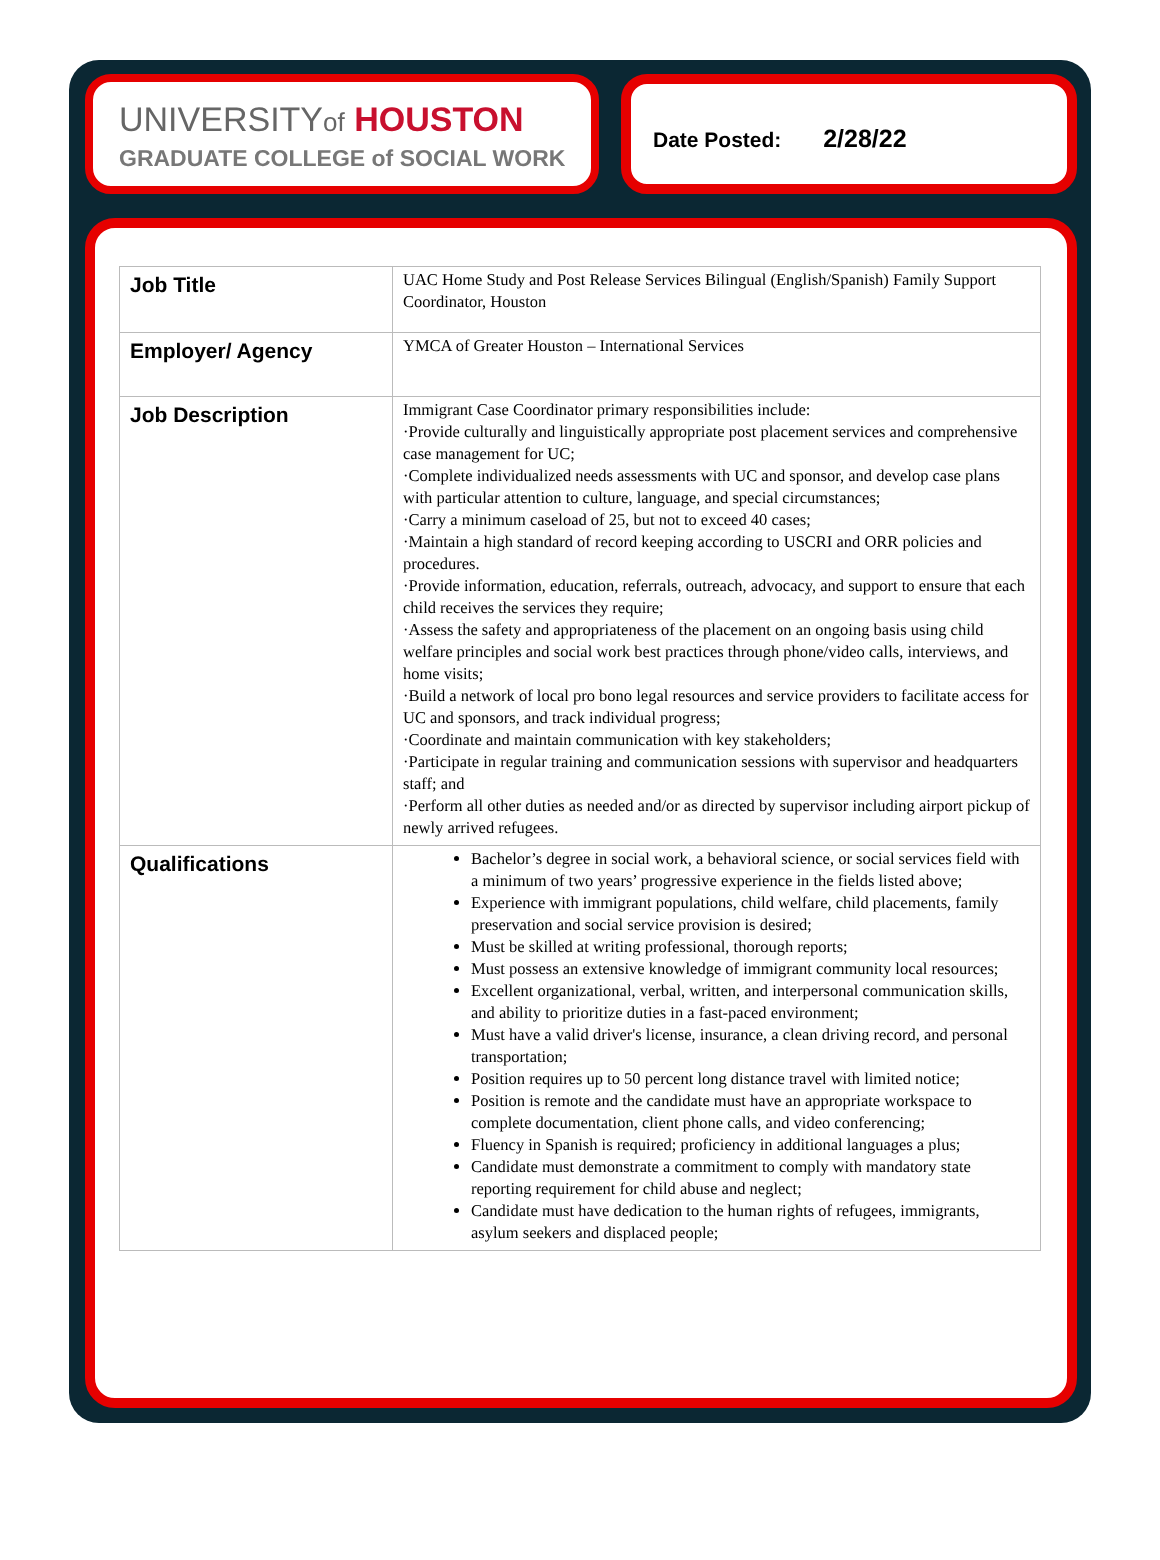UNIVERSITYof HOUSTON
GRADUATE COLLEGE of SOCIAL WORK
Date Posted: 2/28/22
| Job Title | UAC Home Study and Post Release Services Bilingual (English/Spanish) Family Support Coordinator, Houston |
| Employer/ Agency | YMCA of Greater Houston – International Services |
| Job Description | Immigrant Case Coordinator primary responsibilities include: ·Provide culturally and linguistically appropriate post placement services and comprehensive case management for UC; ·Complete individualized needs assessments with UC and sponsor, and develop case plans with particular attention to culture, language, and special circumstances; ·Carry a minimum caseload of 25, but not to exceed 40 cases; ·Maintain a high standard of record keeping according to USCRI and ORR policies and procedures. ·Provide information, education, referrals, outreach, advocacy, and support to ensure that each child receives the services they require; ·Assess the safety and appropriateness of the placement on an ongoing basis using child welfare principles and social work best practices through phone/video calls, interviews, and home visits; ·Build a network of local pro bono legal resources and service providers to facilitate access for UC and sponsors, and track individual progress; ·Coordinate and maintain communication with key stakeholders; ·Participate in regular training and communication sessions with supervisor and headquarters staff; and ·Perform all other duties as needed and/or as directed by supervisor including airport pickup of newly arrived refugees. |
| Qualifications | Bachelor’s degree in social work, a behavioral science, or social services field with a minimum of two years’ progressive experience in the fields listed above; Experience with immigrant populations, child welfare, child placements, family preservation and social service provision is desired; Must be skilled at writing professional, thorough reports; Must possess an extensive knowledge of immigrant community local resources; Excellent organizational, verbal, written, and interpersonal communication skills, and ability to prioritize duties in a fast-paced environment; Must have a valid driver's license, insurance, a clean driving record, and personal transportation; Position requires up to 50 percent long distance travel with limited notice; Position is remote and the candidate must have an appropriate workspace to complete documentation, client phone calls, and video conferencing; Fluency in Spanish is required; proficiency in additional languages a plus; Candidate must demonstrate a commitment to comply with mandatory state reporting requirement for child abuse and neglect; Candidate must have dedication to the human rights of refugees, immigrants, asylum seekers and displaced people; |